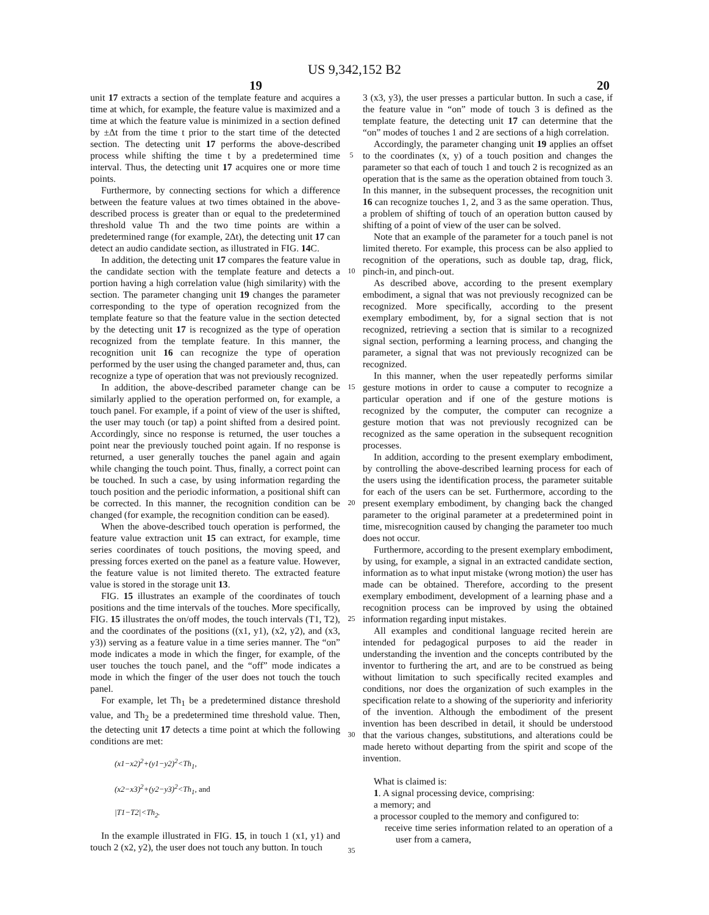US 9,342,152 B2
19 20
unit 17 extracts a section of the template feature and acquires a time at which, for example, the feature value is maximized and a time at which the feature value is minimized in a section defined by ±Δt from the time t prior to the start time of the detected section. The detecting unit 17 performs the above-described process while shifting the time t by a predetermined time interval. Thus, the detecting unit 17 acquires one or more time points.
Furthermore, by connecting sections for which a difference between the feature values at two times obtained in the above-described process is greater than or equal to the predetermined threshold value Th and the two time points are within a predetermined range (for example, 2Δt), the detecting unit 17 can detect an audio candidate section, as illustrated in FIG. 14 C.
In addition, the detecting unit 17 compares the feature value in the candidate section with the template feature and detects a portion having a high correlation value (high similarity) with the section. The parameter changing unit 19 changes the parameter corresponding to the type of operation recognized from the template feature so that the feature value in the section detected by the detecting unit 17 is recognized as the type of operation recognized from the template feature. In this manner, the recognition unit 16 can recognize the type of operation performed by the user using the changed parameter and, thus, can recognize a type of operation that was not previously recognized.
In addition, the above-described parameter change can be similarly applied to the operation performed on, for example, a touch panel. For example, if a point of view of the user is shifted, the user may touch (or tap) a point shifted from a desired point. Accordingly, since no response is returned, the user touches a point near the previously touched point again. If no response is returned, a user generally touches the panel again and again while changing the touch point. Thus, finally, a correct point can be touched. In such a case, by using information regarding the touch position and the periodic information, a positional shift can be corrected. In this manner, the recognition condition can be changed (for example, the recognition condition can be eased).
When the above-described touch operation is performed, the feature value extraction unit 15 can extract, for example, time series coordinates of touch positions, the moving speed, and pressing forces exerted on the panel as a feature value. However, the feature value is not limited thereto. The extracted feature value is stored in the storage unit 13.
FIG. 15 illustrates an example of the coordinates of touch positions and the time intervals of the touches. More specifically, FIG. 15 illustrates the on/off modes, the touch intervals (T1, T2), and the coordinates of the positions ((x1, y1), (x2, y2), and (x3, y3)) serving as a feature value in a time series manner. The “on” mode indicates a mode in which the finger, for example, of the user touches the touch panel, and the “off” mode indicates a mode in which the finger of the user does not touch the touch panel.
For example, let Th<sub>1</sub> be a predetermined distance threshold value, and Th<sub>2</sub> be a predetermined time threshold value. Then, the detecting unit 17 detects a time point at which the following conditions are met:
(x1−x2)<sup>2</sup>+(y1−y2)<sup>2</sup><Th<sub>1</sub>,
(x2−x3)<sup>2</sup>+(y2−y3)<sup>2</sup><Th<sub>1</sub>, and
|T1−T2|<Th<sub>2</sub>.
In the example illustrated in FIG. 15, in touch 1 (x1, y1) and touch 2 (x2, y2), the user does not touch any button. In touch
5
10
15
20
25
30
35
3 (x3, y3), the user presses a particular button. In such a case, if the feature value in “on” mode of touch 3 is defined as the template feature, the detecting unit 17 can determine that the “on” modes of touches 1 and 2 are sections of a high correlation.
Accordingly, the parameter changing unit 19 applies an offset to the coordinates (x, y) of a touch position and changes the parameter so that each of touch 1 and touch 2 is recognized as an operation that is the same as the operation obtained from touch 3. In this manner, in the subsequent processes, the recognition unit 16 can recognize touches 1, 2, and 3 as the same operation. Thus, a problem of shifting of touch of an operation button caused by shifting of a point of view of the user can be solved.
Note that an example of the parameter for a touch panel is not limited thereto. For example, this process can be also applied to recognition of the operations, such as double tap, drag, flick, pinch-in, and pinch-out.
As described above, according to the present exemplary embodiment, a signal that was not previously recognized can be recognized. More specifically, according to the present exemplary embodiment, by, for a signal section that is not recognized, retrieving a section that is similar to a recognized signal section, performing a learning process, and changing the parameter, a signal that was not previously recognized can be recognized.
In this manner, when the user repeatedly performs similar gesture motions in order to cause a computer to recognize a particular operation and if one of the gesture motions is recognized by the computer, the computer can recognize a gesture motion that was not previously recognized can be recognized as the same operation in the subsequent recognition processes.
In addition, according to the present exemplary embodiment, by controlling the above-described learning process for each of the users using the identification process, the parameter suitable for each of the users can be set. Furthermore, according to the present exemplary embodiment, by changing back the changed parameter to the original parameter at a predetermined point in time, misrecognition caused by changing the parameter too much does not occur.
Furthermore, according to the present exemplary embodiment, by using, for example, a signal in an extracted candidate section, information as to what input mistake (wrong motion) the user has made can be obtained. Therefore, according to the present exemplary embodiment, development of a learning phase and a recognition process can be improved by using the obtained information regarding input mistakes.
All examples and conditional language recited herein are intended for pedagogical purposes to aid the reader in understanding the invention and the concepts contributed by the inventor to furthering the art, and are to be construed as being without limitation to such specifically recited examples and conditions, nor does the organization of such examples in the specification relate to a showing of the superiority and inferiority of the invention. Although the embodiment of the present invention has been described in detail, it should be understood that the various changes, substitutions, and alterations could be made hereto without departing from the spirit and scope of the invention.
What is claimed is:
1. A signal processing device, comprising:
a memory; and
a processor coupled to the memory and configured to:
receive time series information related to an operation of a user from a camera,